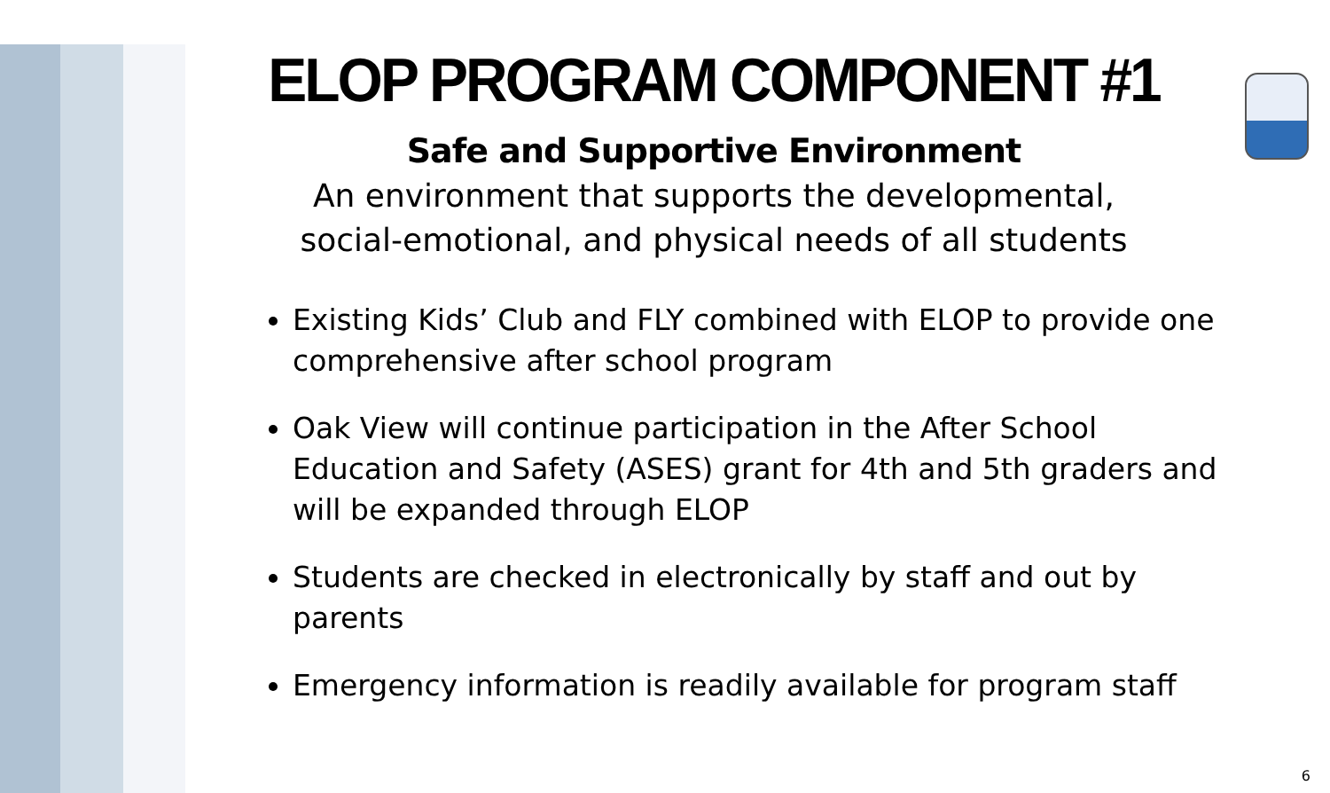ELOP PROGRAM COMPONENT #1
Safe and Supportive Environment
An environment that supports the developmental,
social-emotional, and physical needs of all students
Existing Kids’ Club and FLY combined with ELOP to provide one comprehensive after school program
Oak View will continue participation in the After School Education and Safety (ASES) grant for 4th and 5th graders and will be expanded through ELOP
Students are checked in electronically by staff and out by parents
Emergency information is readily available for program staff
6